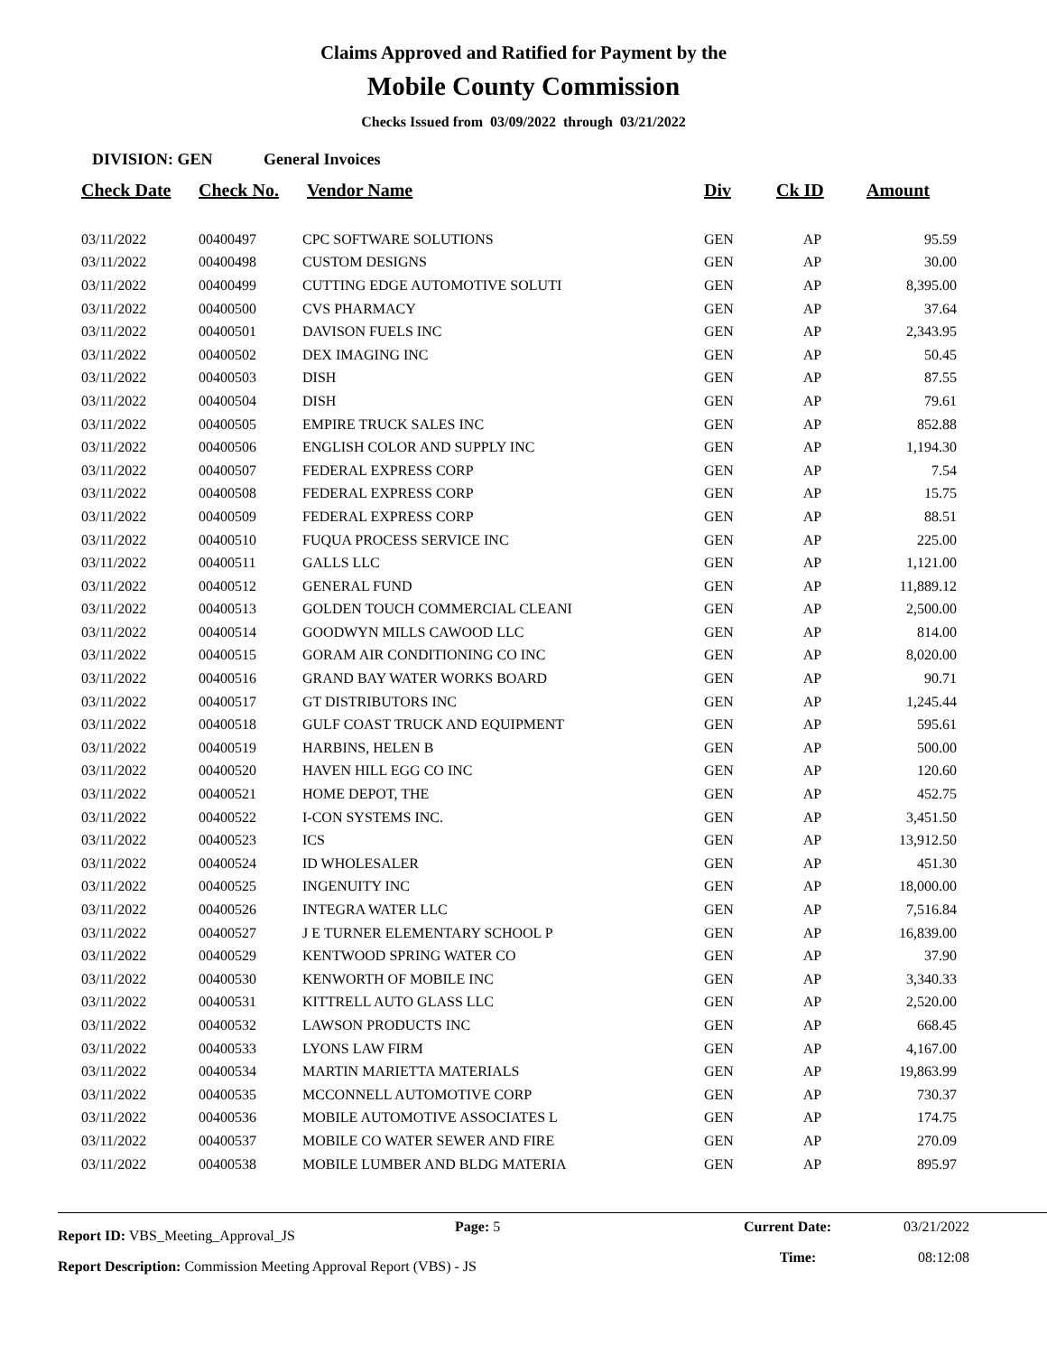Claims Approved and Ratified for Payment by the
Mobile County Commission
Checks Issued from 03/09/2022 through 03/21/2022
DIVISION: GEN General Invoices
| Check Date | Check No. | Vendor Name | Div | Ck ID | Amount |
| --- | --- | --- | --- | --- | --- |
| 03/11/2022 | 00400497 | CPC SOFTWARE SOLUTIONS | GEN | AP | 95.59 |
| 03/11/2022 | 00400498 | CUSTOM DESIGNS | GEN | AP | 30.00 |
| 03/11/2022 | 00400499 | CUTTING EDGE AUTOMOTIVE SOLUTI | GEN | AP | 8,395.00 |
| 03/11/2022 | 00400500 | CVS PHARMACY | GEN | AP | 37.64 |
| 03/11/2022 | 00400501 | DAVISON FUELS INC | GEN | AP | 2,343.95 |
| 03/11/2022 | 00400502 | DEX IMAGING INC | GEN | AP | 50.45 |
| 03/11/2022 | 00400503 | DISH | GEN | AP | 87.55 |
| 03/11/2022 | 00400504 | DISH | GEN | AP | 79.61 |
| 03/11/2022 | 00400505 | EMPIRE TRUCK SALES INC | GEN | AP | 852.88 |
| 03/11/2022 | 00400506 | ENGLISH COLOR AND SUPPLY INC | GEN | AP | 1,194.30 |
| 03/11/2022 | 00400507 | FEDERAL EXPRESS CORP | GEN | AP | 7.54 |
| 03/11/2022 | 00400508 | FEDERAL EXPRESS CORP | GEN | AP | 15.75 |
| 03/11/2022 | 00400509 | FEDERAL EXPRESS CORP | GEN | AP | 88.51 |
| 03/11/2022 | 00400510 | FUQUA PROCESS SERVICE INC | GEN | AP | 225.00 |
| 03/11/2022 | 00400511 | GALLS LLC | GEN | AP | 1,121.00 |
| 03/11/2022 | 00400512 | GENERAL FUND | GEN | AP | 11,889.12 |
| 03/11/2022 | 00400513 | GOLDEN TOUCH COMMERCIAL CLEANI | GEN | AP | 2,500.00 |
| 03/11/2022 | 00400514 | GOODWYN MILLS CAWOOD LLC | GEN | AP | 814.00 |
| 03/11/2022 | 00400515 | GORAM AIR CONDITIONING CO INC | GEN | AP | 8,020.00 |
| 03/11/2022 | 00400516 | GRAND BAY WATER WORKS BOARD | GEN | AP | 90.71 |
| 03/11/2022 | 00400517 | GT DISTRIBUTORS INC | GEN | AP | 1,245.44 |
| 03/11/2022 | 00400518 | GULF COAST TRUCK AND EQUIPMENT | GEN | AP | 595.61 |
| 03/11/2022 | 00400519 | HARBINS, HELEN B | GEN | AP | 500.00 |
| 03/11/2022 | 00400520 | HAVEN HILL EGG CO INC | GEN | AP | 120.60 |
| 03/11/2022 | 00400521 | HOME DEPOT, THE | GEN | AP | 452.75 |
| 03/11/2022 | 00400522 | I-CON SYSTEMS INC. | GEN | AP | 3,451.50 |
| 03/11/2022 | 00400523 | ICS | GEN | AP | 13,912.50 |
| 03/11/2022 | 00400524 | ID WHOLESALER | GEN | AP | 451.30 |
| 03/11/2022 | 00400525 | INGENUITY INC | GEN | AP | 18,000.00 |
| 03/11/2022 | 00400526 | INTEGRA WATER LLC | GEN | AP | 7,516.84 |
| 03/11/2022 | 00400527 | J E TURNER ELEMENTARY SCHOOL P | GEN | AP | 16,839.00 |
| 03/11/2022 | 00400529 | KENTWOOD SPRING WATER CO | GEN | AP | 37.90 |
| 03/11/2022 | 00400530 | KENWORTH OF MOBILE INC | GEN | AP | 3,340.33 |
| 03/11/2022 | 00400531 | KITTRELL AUTO GLASS LLC | GEN | AP | 2,520.00 |
| 03/11/2022 | 00400532 | LAWSON PRODUCTS INC | GEN | AP | 668.45 |
| 03/11/2022 | 00400533 | LYONS LAW FIRM | GEN | AP | 4,167.00 |
| 03/11/2022 | 00400534 | MARTIN MARIETTA MATERIALS | GEN | AP | 19,863.99 |
| 03/11/2022 | 00400535 | MCCONNELL AUTOMOTIVE CORP | GEN | AP | 730.37 |
| 03/11/2022 | 00400536 | MOBILE AUTOMOTIVE ASSOCIATES L | GEN | AP | 174.75 |
| 03/11/2022 | 00400537 | MOBILE CO WATER SEWER AND FIRE | GEN | AP | 270.09 |
| 03/11/2022 | 00400538 | MOBILE LUMBER AND BLDG MATERIA | GEN | AP | 895.97 |
Report ID: VBS_Meeting_Approval_JS
Page: 5 Current Date:
03/21/2022
Report Description: Commission Meeting Approval Report (VBS) - JS
Time: 08:12:08